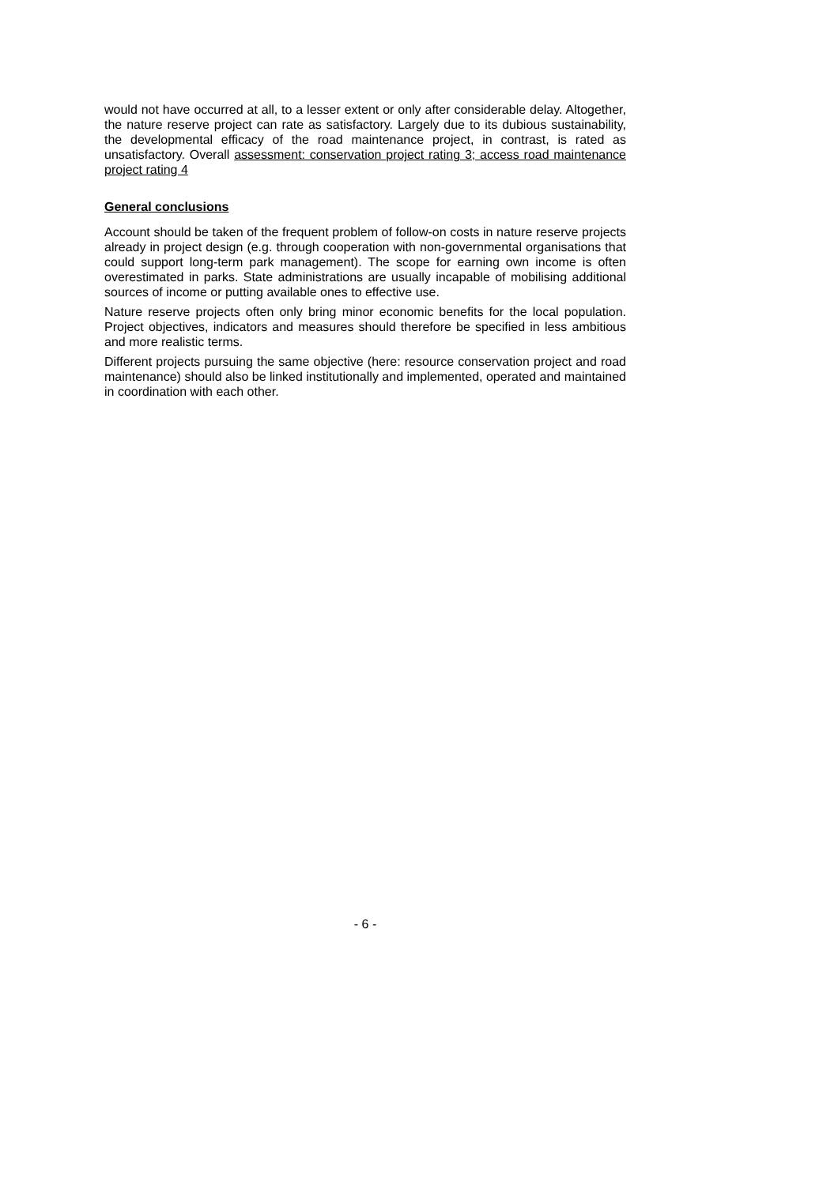would not have occurred at all, to a lesser extent or only after considerable delay. Altogether, the nature reserve project can rate as satisfactory. Largely due to its dubious sustainability, the developmental efficacy of the road maintenance project, in contrast, is rated as unsatisfactory. Overall assessment: conservation project rating 3; access road maintenance project rating 4
General conclusions
Account should be taken of the frequent problem of follow-on costs in nature reserve projects already in project design (e.g. through cooperation with non-governmental organisations that could support long-term park management). The scope for earning own income is often overestimated in parks. State administrations are usually incapable of mobilising additional sources of income or putting available ones to effective use.
Nature reserve projects often only bring minor economic benefits for the local population. Project objectives, indicators and measures should therefore be specified in less ambitious and more realistic terms.
Different projects pursuing the same objective (here: resource conservation project and road maintenance) should also be linked institutionally and implemented, operated and maintained in coordination with each other.
- 6 -